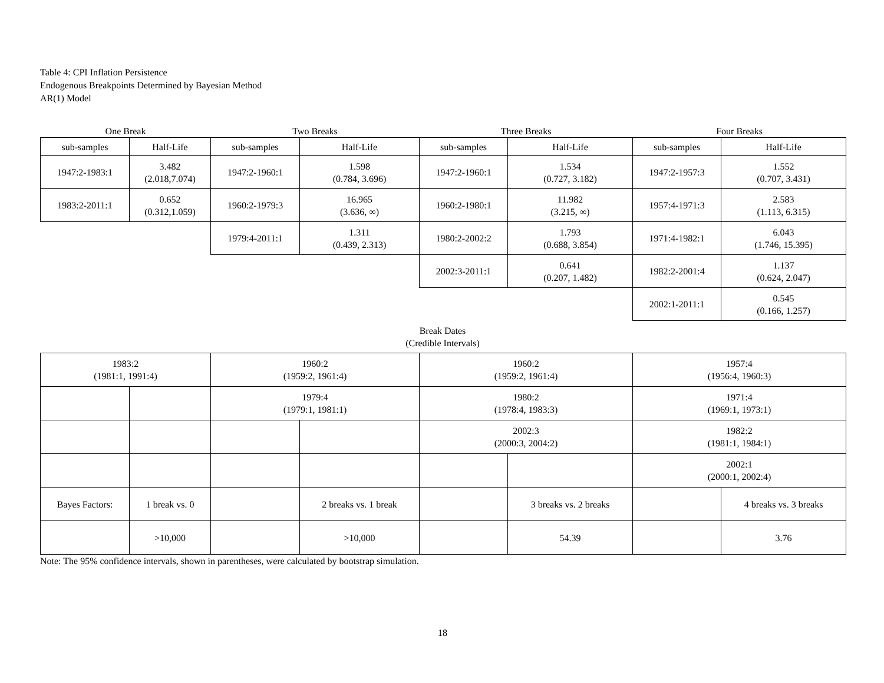Table 4: CPI Inflation Persistence
Endogenous Breakpoints Determined by Bayesian Method
AR(1) Model
| One Break | | Two Breaks | | Three Breaks | | Four Breaks | |
| sub-samples | Half-Life | sub-samples | Half-Life | sub-samples | Half-Life | sub-samples | Half-Life |
| 1947:2-1983:1 | 3.482 (2.018,7.074) | 1947:2-1960:1 | 1.598 (0.784, 3.696) | 1947:2-1960:1 | 1.534 (0.727, 3.182) | 1947:2-1957:3 | 1.552 (0.707, 3.431) |
| 1983:2-2011:1 | 0.652 (0.312,1.059) | 1960:2-1979:3 | 16.965 (3.636, ∞) | 1960:2-1980:1 | 11.982 (3.215, ∞) | 1957:4-1971:3 | 2.583 (1.113, 6.315) |
| | | 1979:4-2011:1 | 1.311 (0.439, 2.313) | 1980:2-2002:2 | 1.793 (0.688, 3.854) | 1971:4-1982:1 | 6.043 (1.746, 15.395) |
| | | | | 2002:3-2011:1 | 0.641 (0.207, 1.482) | 1982:2-2001:4 | 1.137 (0.624, 2.047) |
| | | | | | | 2002:1-2011:1 | 0.545 (0.166, 1.257) |
Break Dates
(Credible Intervals)
| 1983:2 (1981:1, 1991:4) | | 1960:2 (1959:2, 1961:4) | | 1960:2 (1959:2, 1961:4) | | 1957:4 (1956:4, 1960:3) | |
| | | 1979:4 (1979:1, 1981:1) | | 1980:2 (1978:4, 1983:3) | | 1971:4 (1969:1, 1973:1) | |
| | | | | 2002:3 (2000:3, 2004:2) | | 1982:2 (1981:1, 1984:1) | |
| | | | | | | 2002:1 (2000:1, 2002:4) | |
| Bayes Factors: | 1 break vs. 0 | | 2 breaks vs. 1 break | | 3 breaks vs. 2 breaks | | 4 breaks vs. 3 breaks |
| | >10,000 | | >10,000 | | 54.39 | | 3.76 |
Note: The 95% confidence intervals, shown in parentheses, were calculated by bootstrap simulation.
18